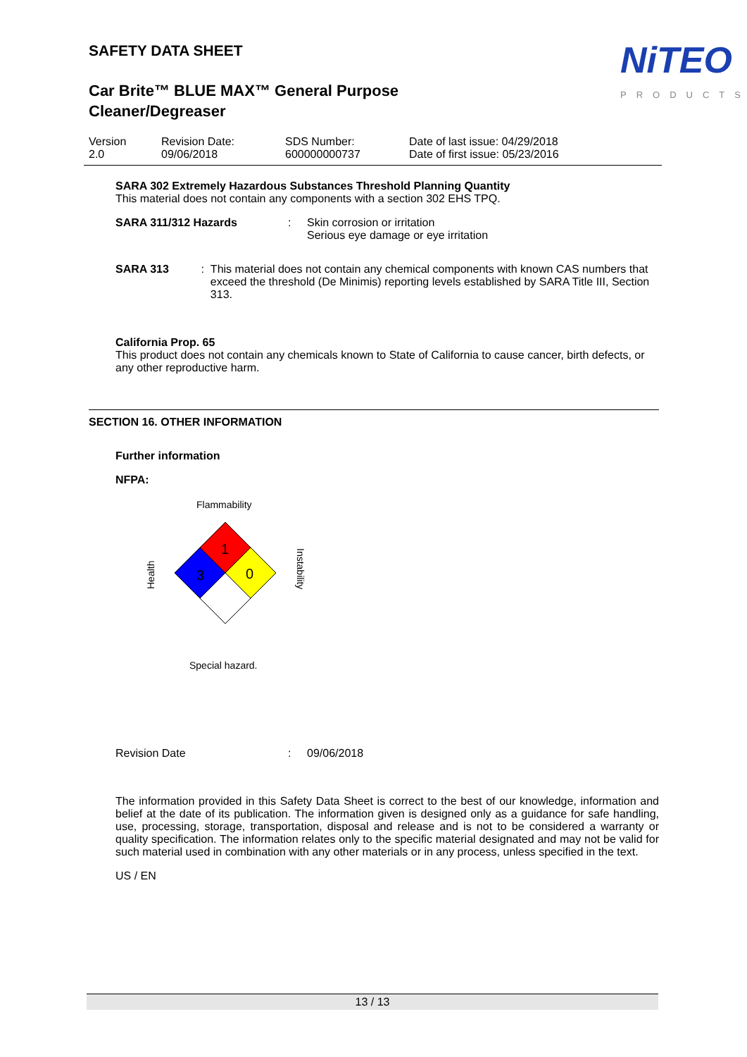NiTEO
PRODUCTS
SAFETY DATA SHEET
Car Brite™ BLUE MAX™ General Purpose
Cleaner/Degreaser
Version
2.0
Revision Date:
09/06/2018
SDS Number:
600000000737
Date of last issue: 04/29/2018
Date of first issue: 05/23/2016
SARA 302 Extremely Hazardous Substances Threshold Planning Quantity
This material does not contain any components with a section 302 EHS TPQ.
SARA 311/312 Hazards : Skin corrosion or irritation
Serious eye damage or eye irritation
SARA 313 : This material does not contain any chemical components with known CAS numbers that exceed the threshold (De Minimis) reporting levels established by SARA Title III, Section 313.
California Prop. 65
This product does not contain any chemicals known to State of California to cause cancer, birth defects, or any other reproductive harm.
SECTION 16. OTHER INFORMATION
Further information
NFPA:
Flammability
1
3
0
Health
Instability
Special hazard.
Revision Date : 09/06/2018
The information provided in this Safety Data Sheet is correct to the best of our knowledge, information and belief at the date of its publication. The information given is designed only as a guidance for safe handling, use, processing, storage, transportation, disposal and release and is not to be considered a warranty or quality specification. The information relates only to the specific material designated and may not be valid for such material used in combination with any other materials or in any process, unless specified in the text.
US / EN
13 / 13